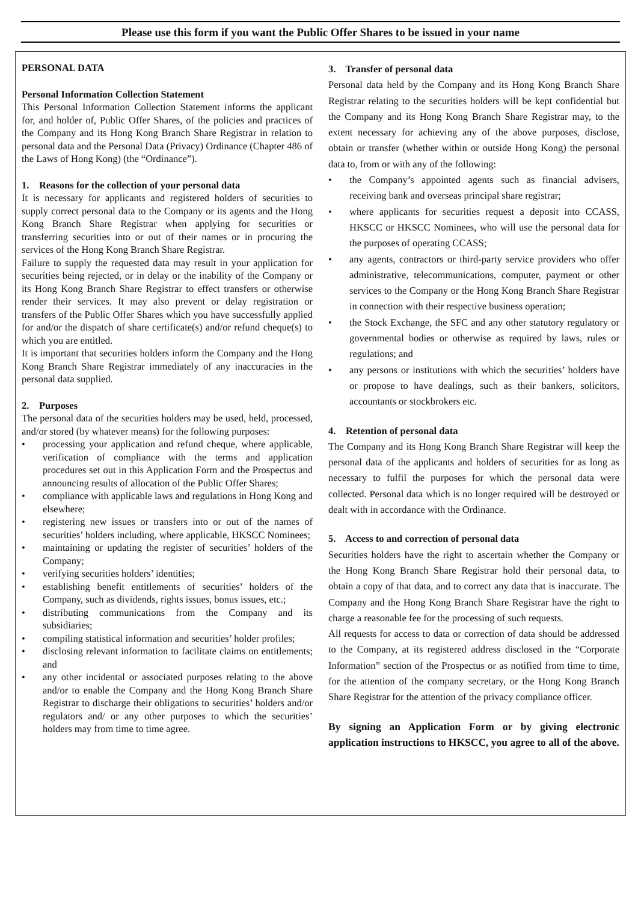Please use this form if you want the Public Offer Shares to be issued in your name
PERSONAL DATA
Personal Information Collection Statement
This Personal Information Collection Statement informs the applicant for, and holder of, Public Offer Shares, of the policies and practices of the Company and its Hong Kong Branch Share Registrar in relation to personal data and the Personal Data (Privacy) Ordinance (Chapter 486 of the Laws of Hong Kong) (the “Ordinance”).
1. Reasons for the collection of your personal data
It is necessary for applicants and registered holders of securities to supply correct personal data to the Company or its agents and the Hong Kong Branch Share Registrar when applying for securities or transferring securities into or out of their names or in procuring the services of the Hong Kong Branch Share Registrar.
Failure to supply the requested data may result in your application for securities being rejected, or in delay or the inability of the Company or its Hong Kong Branch Share Registrar to effect transfers or otherwise render their services. It may also prevent or delay registration or transfers of the Public Offer Shares which you have successfully applied for and/or the dispatch of share certificate(s) and/or refund cheque(s) to which you are entitled.
It is important that securities holders inform the Company and the Hong Kong Branch Share Registrar immediately of any inaccuracies in the personal data supplied.
2. Purposes
The personal data of the securities holders may be used, held, processed, and/or stored (by whatever means) for the following purposes:
• processing your application and refund cheque, where applicable, verification of compliance with the terms and application procedures set out in this Application Form and the Prospectus and announcing results of allocation of the Public Offer Shares;
• compliance with applicable laws and regulations in Hong Kong and elsewhere;
• registering new issues or transfers into or out of the names of securities’ holders including, where applicable, HKSCC Nominees;
• maintaining or updating the register of securities’ holders of the Company;
• verifying securities holders’ identities;
• establishing benefit entitlements of securities’ holders of the Company, such as dividends, rights issues, bonus issues, etc.;
• distributing communications from the Company and its subsidiaries;
• compiling statistical information and securities’ holder profiles;
• disclosing relevant information to facilitate claims on entitlements; and
• any other incidental or associated purposes relating to the above and/or to enable the Company and the Hong Kong Branch Share Registrar to discharge their obligations to securities’ holders and/or regulators and/ or any other purposes to which the securities’ holders may from time to time agree.
3. Transfer of personal data
Personal data held by the Company and its Hong Kong Branch Share Registrar relating to the securities holders will be kept confidential but the Company and its Hong Kong Branch Share Registrar may, to the extent necessary for achieving any of the above purposes, disclose, obtain or transfer (whether within or outside Hong Kong) the personal data to, from or with any of the following:
• the Company’s appointed agents such as financial advisers, receiving bank and overseas principal share registrar;
• where applicants for securities request a deposit into CCASS, HKSCC or HKSCC Nominees, who will use the personal data for the purposes of operating CCASS;
• any agents, contractors or third-party service providers who offer administrative, telecommunications, computer, payment or other services to the Company or the Hong Kong Branch Share Registrar in connection with their respective business operation;
• the Stock Exchange, the SFC and any other statutory regulatory or governmental bodies or otherwise as required by laws, rules or regulations; and
• any persons or institutions with which the securities’ holders have or propose to have dealings, such as their bankers, solicitors, accountants or stockbrokers etc.
4. Retention of personal data
The Company and its Hong Kong Branch Share Registrar will keep the personal data of the applicants and holders of securities for as long as necessary to fulfil the purposes for which the personal data were collected. Personal data which is no longer required will be destroyed or dealt with in accordance with the Ordinance.
5. Access to and correction of personal data
Securities holders have the right to ascertain whether the Company or the Hong Kong Branch Share Registrar hold their personal data, to obtain a copy of that data, and to correct any data that is inaccurate. The Company and the Hong Kong Branch Share Registrar have the right to charge a reasonable fee for the processing of such requests.
All requests for access to data or correction of data should be addressed to the Company, at its registered address disclosed in the “Corporate Information” section of the Prospectus or as notified from time to time, for the attention of the company secretary, or the Hong Kong Branch Share Registrar for the attention of the privacy compliance officer.
By signing an Application Form or by giving electronic application instructions to HKSCC, you agree to all of the above.